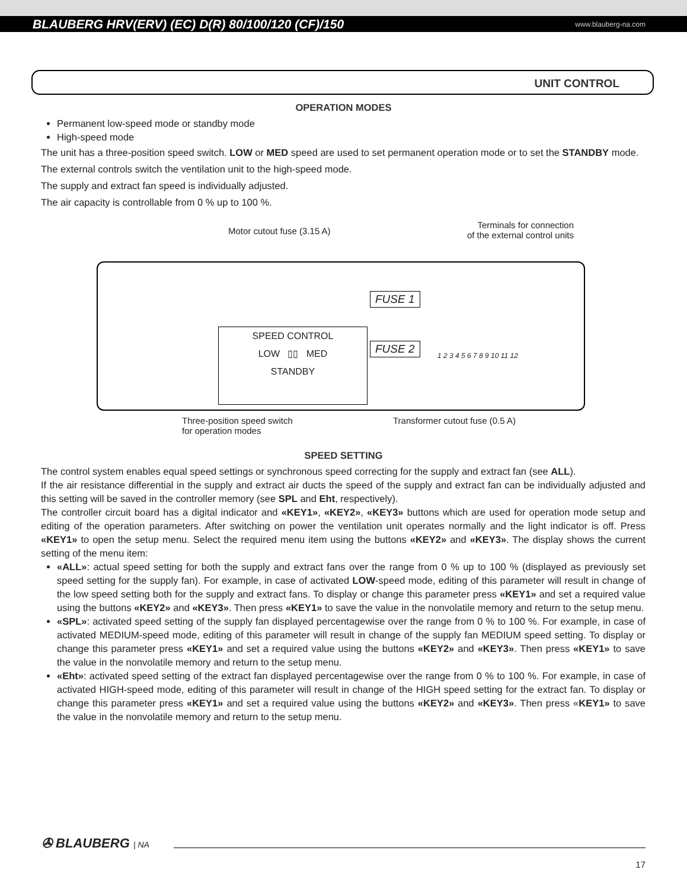BLAUBERG HRV(ERV) (EC) D(R) 80/100/120 (CF)/150 www.blauberg-na.com
UNIT CONTROL
OPERATION MODES
Permanent low-speed mode or standby mode
High-speed mode
The unit has a three-position speed switch. LOW or MED speed are used to set permanent operation mode or to set the STANDBY mode.
The external controls switch the ventilation unit to the high-speed mode.
The supply and extract fan speed is individually adjusted.
The air capacity is controllable from 0 % up to 100 %.
Motor cutout fuse (3.15 A)
Terminals for connection
of the external control units
FUSE 1
FUSE 2
SPEED CONTROL
LOW ▯▯ MED
STANDBY
1 2 3 4 5 6 7 8 9 10 11 12
Three-position speed switch
for operation modes
Transformer cutout fuse (0.5 A)
SPEED SETTING
The control system enables equal speed settings or synchronous speed correcting for the supply and extract fan (see ALL).
If the air resistance differential in the supply and extract air ducts the speed of the supply and extract fan can be individually adjusted and this setting will be saved in the controller memory (see SPL and Eht, respectively).
The controller circuit board has a digital indicator and «KEY1», «KEY2», «KEY3» buttons which are used for operation mode setup and editing of the operation parameters. After switching on power the ventilation unit operates normally and the light indicator is off. Press «KEY1» to open the setup menu. Select the required menu item using the buttons «KEY2» and «KEY3». The display shows the current setting of the menu item:
«ALL»: actual speed setting for both the supply and extract fans over the range from 0 % up to 100 % (displayed as previously set speed setting for the supply fan). For example, in case of activated LOW-speed mode, editing of this parameter will result in change of the low speed setting both for the supply and extract fans. To display or change this parameter press «KEY1» and set a required value using the buttons «KEY2» and «KEY3». Then press «KEY1» to save the value in the nonvolatile memory and return to the setup menu.
«SPL»: activated speed setting of the supply fan displayed percentagewise over the range from 0 % to 100 %. For example, in case of activated MEDIUM-speed mode, editing of this parameter will result in change of the supply fan MEDIUM speed setting. To display or change this parameter press «KEY1» and set a required value using the buttons «KEY2» and «KEY3». Then press «KEY1» to save the value in the nonvolatile memory and return to the setup menu.
«Eht»: activated speed setting of the extract fan displayed percentagewise over the range from 0 % to 100 %. For example, in case of activated HIGH-speed mode, editing of this parameter will result in change of the HIGH speed setting for the extract fan. To display or change this parameter press «KEY1» and set a required value using the buttons «KEY2» and «KEY3». Then press «KEY1» to save the value in the nonvolatile memory and return to the setup menu.
✇ BLAUBERG | NA
17